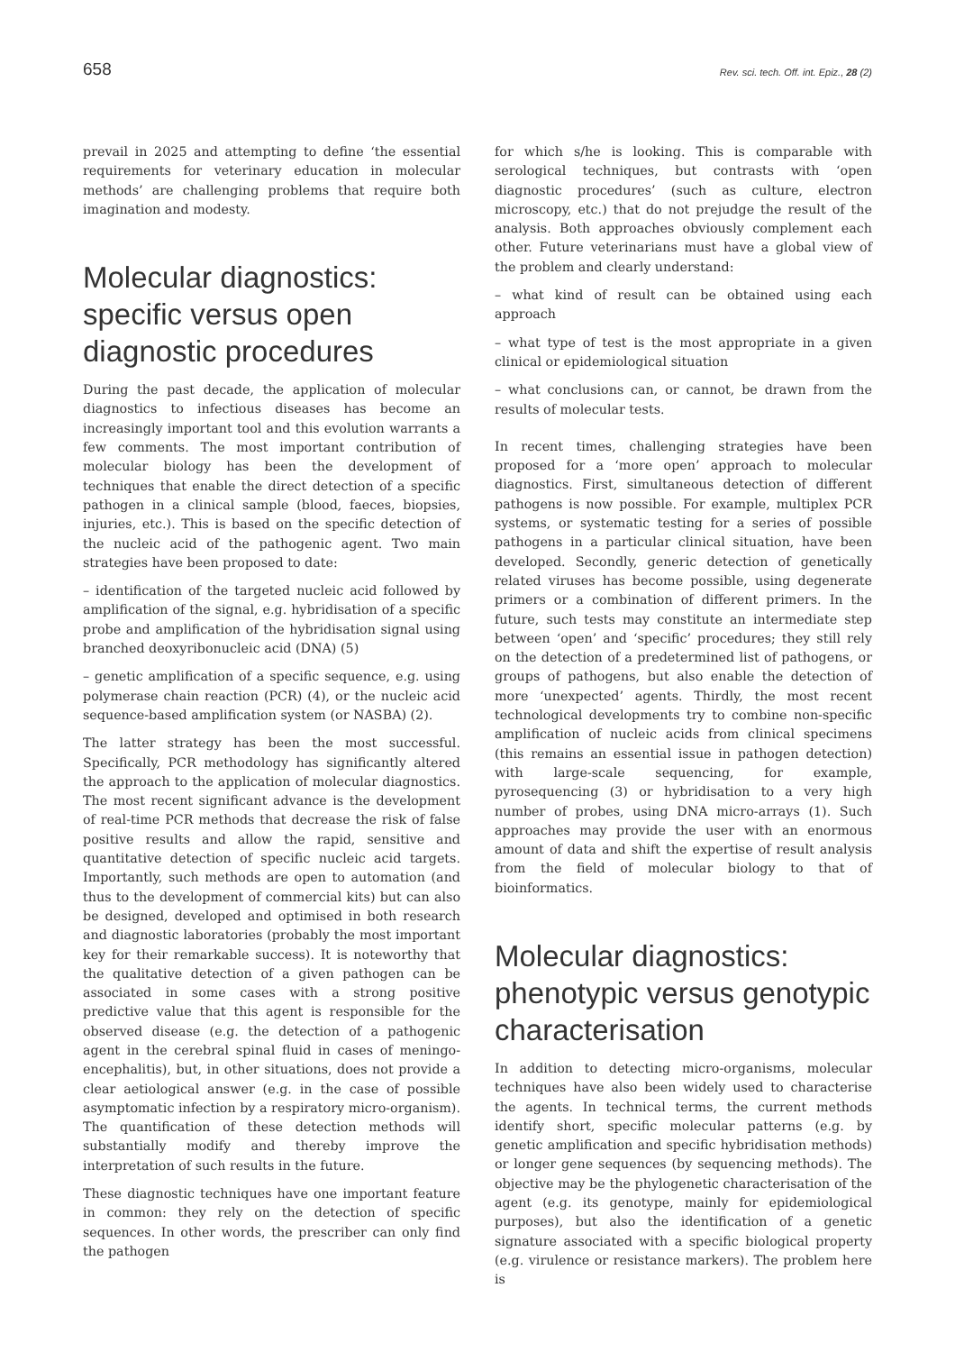658 Rev. sci. tech. Off. int. Epiz., 28 (2)
prevail in 2025 and attempting to define ‘the essential requirements for veterinary education in molecular methods’ are challenging problems that require both imagination and modesty.
Molecular diagnostics: specific versus open diagnostic procedures
During the past decade, the application of molecular diagnostics to infectious diseases has become an increasingly important tool and this evolution warrants a few comments. The most important contribution of molecular biology has been the development of techniques that enable the direct detection of a specific pathogen in a clinical sample (blood, faeces, biopsies, injuries, etc.). This is based on the specific detection of the nucleic acid of the pathogenic agent. Two main strategies have been proposed to date:
– identification of the targeted nucleic acid followed by amplification of the signal, e.g. hybridisation of a specific probe and amplification of the hybridisation signal using branched deoxyribonucleic acid (DNA) (5)
– genetic amplification of a specific sequence, e.g. using polymerase chain reaction (PCR) (4), or the nucleic acid sequence-based amplification system (or NASBA) (2).
The latter strategy has been the most successful. Specifically, PCR methodology has significantly altered the approach to the application of molecular diagnostics. The most recent significant advance is the development of real-time PCR methods that decrease the risk of false positive results and allow the rapid, sensitive and quantitative detection of specific nucleic acid targets. Importantly, such methods are open to automation (and thus to the development of commercial kits) but can also be designed, developed and optimised in both research and diagnostic laboratories (probably the most important key for their remarkable success). It is noteworthy that the qualitative detection of a given pathogen can be associated in some cases with a strong positive predictive value that this agent is responsible for the observed disease (e.g. the detection of a pathogenic agent in the cerebral spinal fluid in cases of meningo-encephalitis), but, in other situations, does not provide a clear aetiological answer (e.g. in the case of possible asymptomatic infection by a respiratory micro-organism). The quantification of these detection methods will substantially modify and thereby improve the interpretation of such results in the future.
These diagnostic techniques have one important feature in common: they rely on the detection of specific sequences. In other words, the prescriber can only find the pathogen
for which s/he is looking. This is comparable with serological techniques, but contrasts with ‘open diagnostic procedures’ (such as culture, electron microscopy, etc.) that do not prejudge the result of the analysis. Both approaches obviously complement each other. Future veterinarians must have a global view of the problem and clearly understand:
– what kind of result can be obtained using each approach
– what type of test is the most appropriate in a given clinical or epidemiological situation
– what conclusions can, or cannot, be drawn from the results of molecular tests.
In recent times, challenging strategies have been proposed for a ‘more open’ approach to molecular diagnostics. First, simultaneous detection of different pathogens is now possible. For example, multiplex PCR systems, or systematic testing for a series of possible pathogens in a particular clinical situation, have been developed. Secondly, generic detection of genetically related viruses has become possible, using degenerate primers or a combination of different primers. In the future, such tests may constitute an intermediate step between ‘open’ and ‘specific’ procedures; they still rely on the detection of a predetermined list of pathogens, or groups of pathogens, but also enable the detection of more ‘unexpected’ agents. Thirdly, the most recent technological developments try to combine non-specific amplification of nucleic acids from clinical specimens (this remains an essential issue in pathogen detection) with large-scale sequencing, for example, pyrosequencing (3) or hybridisation to a very high number of probes, using DNA micro-arrays (1). Such approaches may provide the user with an enormous amount of data and shift the expertise of result analysis from the field of molecular biology to that of bioinformatics.
Molecular diagnostics: phenotypic versus genotypic characterisation
In addition to detecting micro-organisms, molecular techniques have also been widely used to characterise the agents. In technical terms, the current methods identify short, specific molecular patterns (e.g. by genetic amplification and specific hybridisation methods) or longer gene sequences (by sequencing methods). The objective may be the phylogenetic characterisation of the agent (e.g. its genotype, mainly for epidemiological purposes), but also the identification of a genetic signature associated with a specific biological property (e.g. virulence or resistance markers). The problem here is